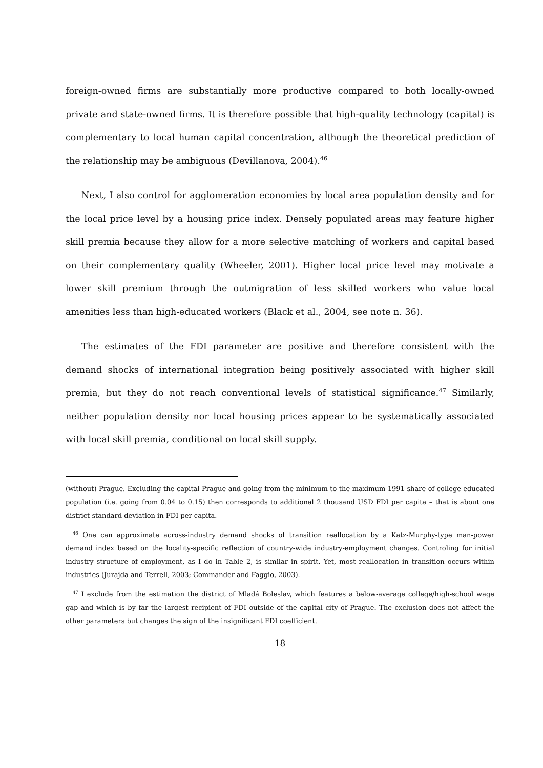foreign-owned firms are substantially more productive compared to both locally-owned private and state-owned firms. It is therefore possible that high-quality technology (capital) is complementary to local human capital concentration, although the theoretical prediction of the relationship may be ambiguous (Devillanova, 2004).<sup>46</sup>
Next, I also control for agglomeration economies by local area population density and for the local price level by a housing price index. Densely populated areas may feature higher skill premia because they allow for a more selective matching of workers and capital based on their complementary quality (Wheeler, 2001). Higher local price level may motivate a lower skill premium through the outmigration of less skilled workers who value local amenities less than high-educated workers (Black et al., 2004, see note n. 36).
The estimates of the FDI parameter are positive and therefore consistent with the demand shocks of international integration being positively associated with higher skill premia, but they do not reach conventional levels of statistical significance.<sup>47</sup> Similarly, neither population density nor local housing prices appear to be systematically associated with local skill premia, conditional on local skill supply.
(without) Prague. Excluding the capital Prague and going from the minimum to the maximum 1991 share of college-educated population (i.e. going from 0.04 to 0.15) then corresponds to additional 2 thousand USD FDI per capita – that is about one district standard deviation in FDI per capita.
<sup>46</sup> One can approximate across-industry demand shocks of transition reallocation by a Katz-Murphy-type man-power demand index based on the locality-specific reflection of country-wide industry-employment changes. Controling for initial industry structure of employment, as I do in Table 2, is similar in spirit. Yet, most reallocation in transition occurs within industries (Jurajda and Terrell, 2003; Commander and Faggio, 2003).
<sup>47</sup> I exclude from the estimation the district of Mladá Boleslav, which features a below-average college/high-school wage gap and which is by far the largest recipient of FDI outside of the capital city of Prague. The exclusion does not affect the other parameters but changes the sign of the insignificant FDI coefficient.
18